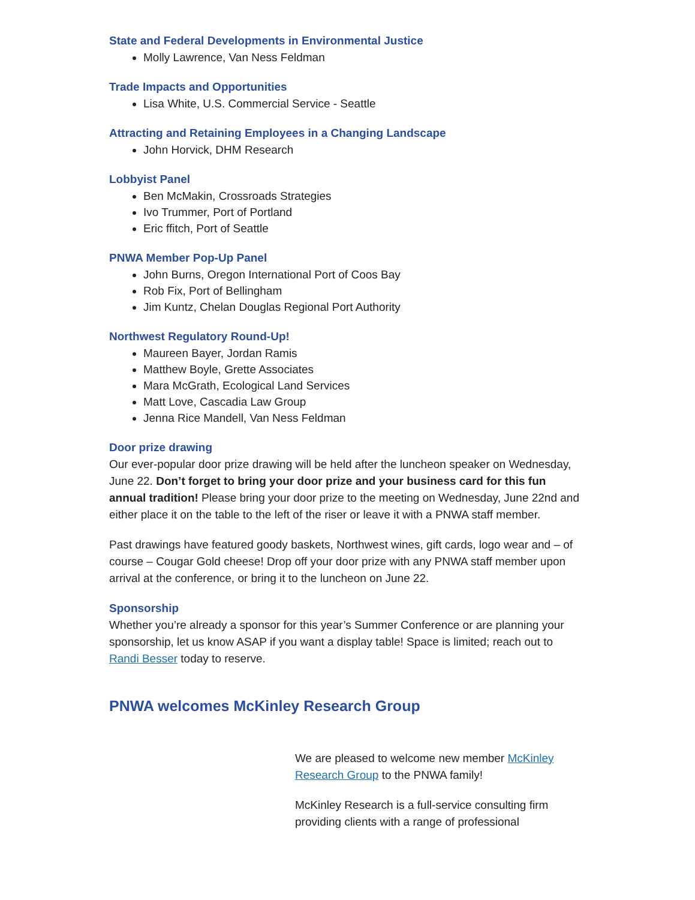State and Federal Developments in Environmental Justice
Molly Lawrence, Van Ness Feldman
Trade Impacts and Opportunities
Lisa White, U.S. Commercial Service - Seattle
Attracting and Retaining Employees in a Changing Landscape
John Horvick, DHM Research
Lobbyist Panel
Ben McMakin, Crossroads Strategies
Ivo Trummer, Port of Portland
Eric ffitch, Port of Seattle
PNWA Member Pop-Up Panel
John Burns, Oregon International Port of Coos Bay
Rob Fix, Port of Bellingham
Jim Kuntz, Chelan Douglas Regional Port Authority
Northwest Regulatory Round-Up!
Maureen Bayer, Jordan Ramis
Matthew Boyle, Grette Associates
Mara McGrath, Ecological Land Services
Matt Love, Cascadia Law Group
Jenna Rice Mandell, Van Ness Feldman
Door prize drawing
Our ever-popular door prize drawing will be held after the luncheon speaker on Wednesday, June 22. Don’t forget to bring your door prize and your business card for this fun annual tradition! Please bring your door prize to the meeting on Wednesday, June 22nd and either place it on the table to the left of the riser or leave it with a PNWA staff member.
Past drawings have featured goody baskets, Northwest wines, gift cards, logo wear and – of course – Cougar Gold cheese! Drop off your door prize with any PNWA staff member upon arrival at the conference, or bring it to the luncheon on June 22.
Sponsorship
Whether you’re already a sponsor for this year’s Summer Conference or are planning your sponsorship, let us know ASAP if you want a display table! Space is limited; reach out to Randi Besser today to reserve.
PNWA welcomes McKinley Research Group
We are pleased to welcome new member McKinley Research Group to the PNWA family!
McKinley Research is a full-service consulting firm providing clients with a range of professional